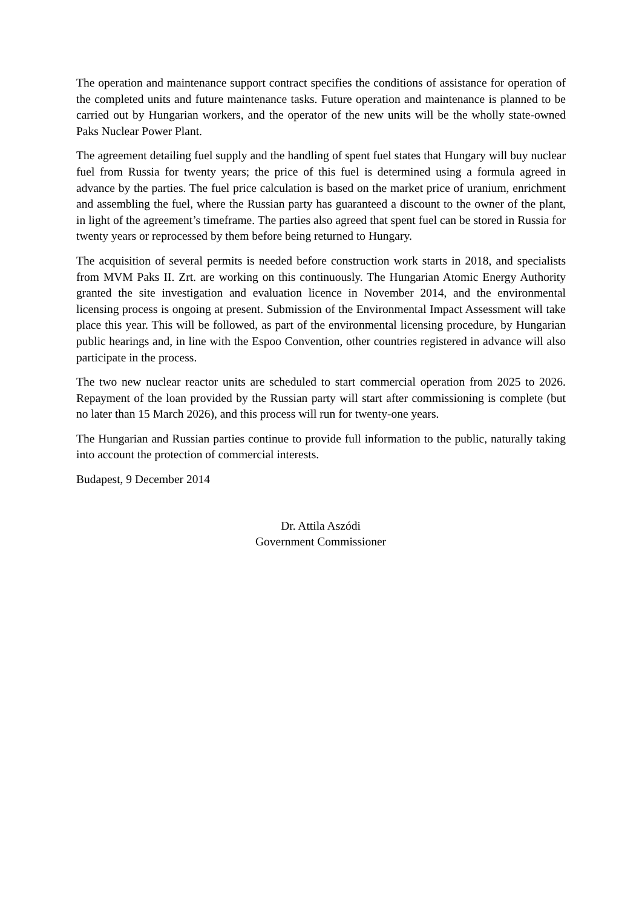The operation and maintenance support contract specifies the conditions of assistance for operation of the completed units and future maintenance tasks. Future operation and maintenance is planned to be carried out by Hungarian workers, and the operator of the new units will be the wholly state-owned Paks Nuclear Power Plant.
The agreement detailing fuel supply and the handling of spent fuel states that Hungary will buy nuclear fuel from Russia for twenty years; the price of this fuel is determined using a formula agreed in advance by the parties. The fuel price calculation is based on the market price of uranium, enrichment and assembling the fuel, where the Russian party has guaranteed a discount to the owner of the plant, in light of the agreement’s timeframe. The parties also agreed that spent fuel can be stored in Russia for twenty years or reprocessed by them before being returned to Hungary.
The acquisition of several permits is needed before construction work starts in 2018, and specialists from MVM Paks II. Zrt. are working on this continuously. The Hungarian Atomic Energy Authority granted the site investigation and evaluation licence in November 2014, and the environmental licensing process is ongoing at present. Submission of the Environmental Impact Assessment will take place this year. This will be followed, as part of the environmental licensing procedure, by Hungarian public hearings and, in line with the Espoo Convention, other countries registered in advance will also participate in the process.
The two new nuclear reactor units are scheduled to start commercial operation from 2025 to 2026. Repayment of the loan provided by the Russian party will start after commissioning is complete (but no later than 15 March 2026), and this process will run for twenty-one years.
The Hungarian and Russian parties continue to provide full information to the public, naturally taking into account the protection of commercial interests.
Budapest, 9 December 2014
Dr. Attila Aszódi
Government Commissioner